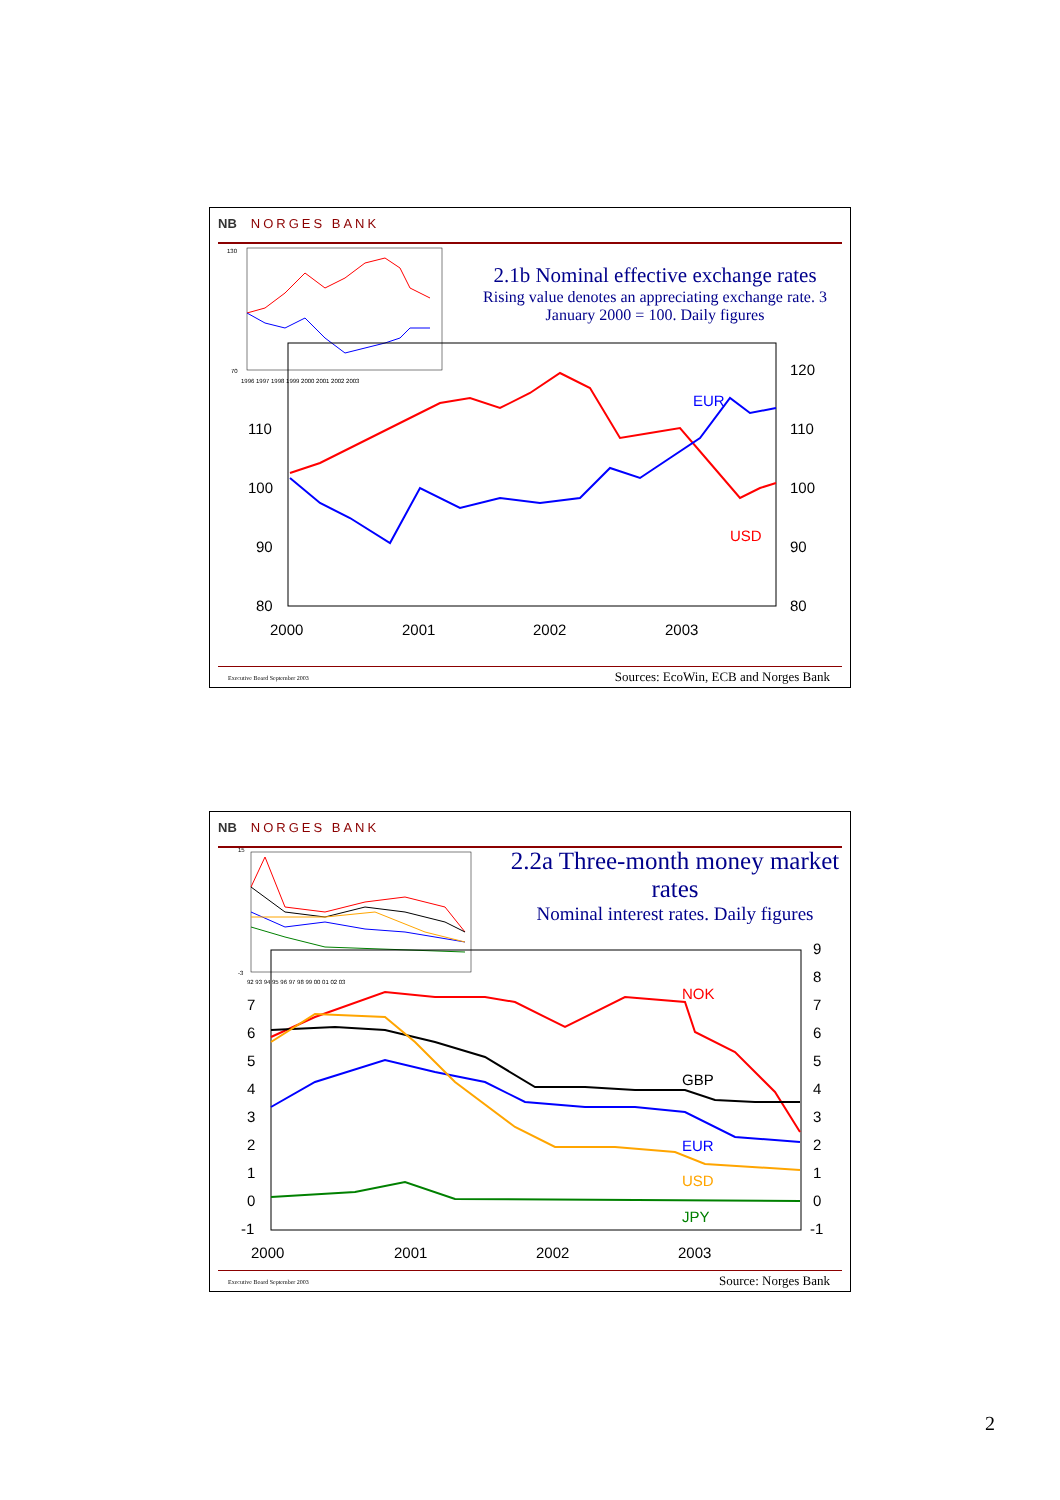NB NORGES BANK
2.1b Nominal effective exchange rates
Rising value denotes an appreciating exchange rate. 3 January 2000 = 100. Daily figures
130
70
1996 1997 1998 1999 2000 2001 2002 2003
110
100
90
80
120
110
100
90
80
2000
2001
2002
2003
EUR
USD
Executive Board September 2003 Sources: EcoWin, ECB and Norges Bank
NB NORGES BANK
2.2a Three-month money market rates
Nominal interest rates. Daily figures
15
-3
92 93 94 95 96 97 98 99 00 01 02 03
7
6
5
4
3
2
1
0
-1
9
8
7
6
5
4
3
2
1
0
-1
2000
2001
2002
2003
NOK
GBP
EUR
USD
JPY
Executive Board September 2003 Source: Norges Bank
2